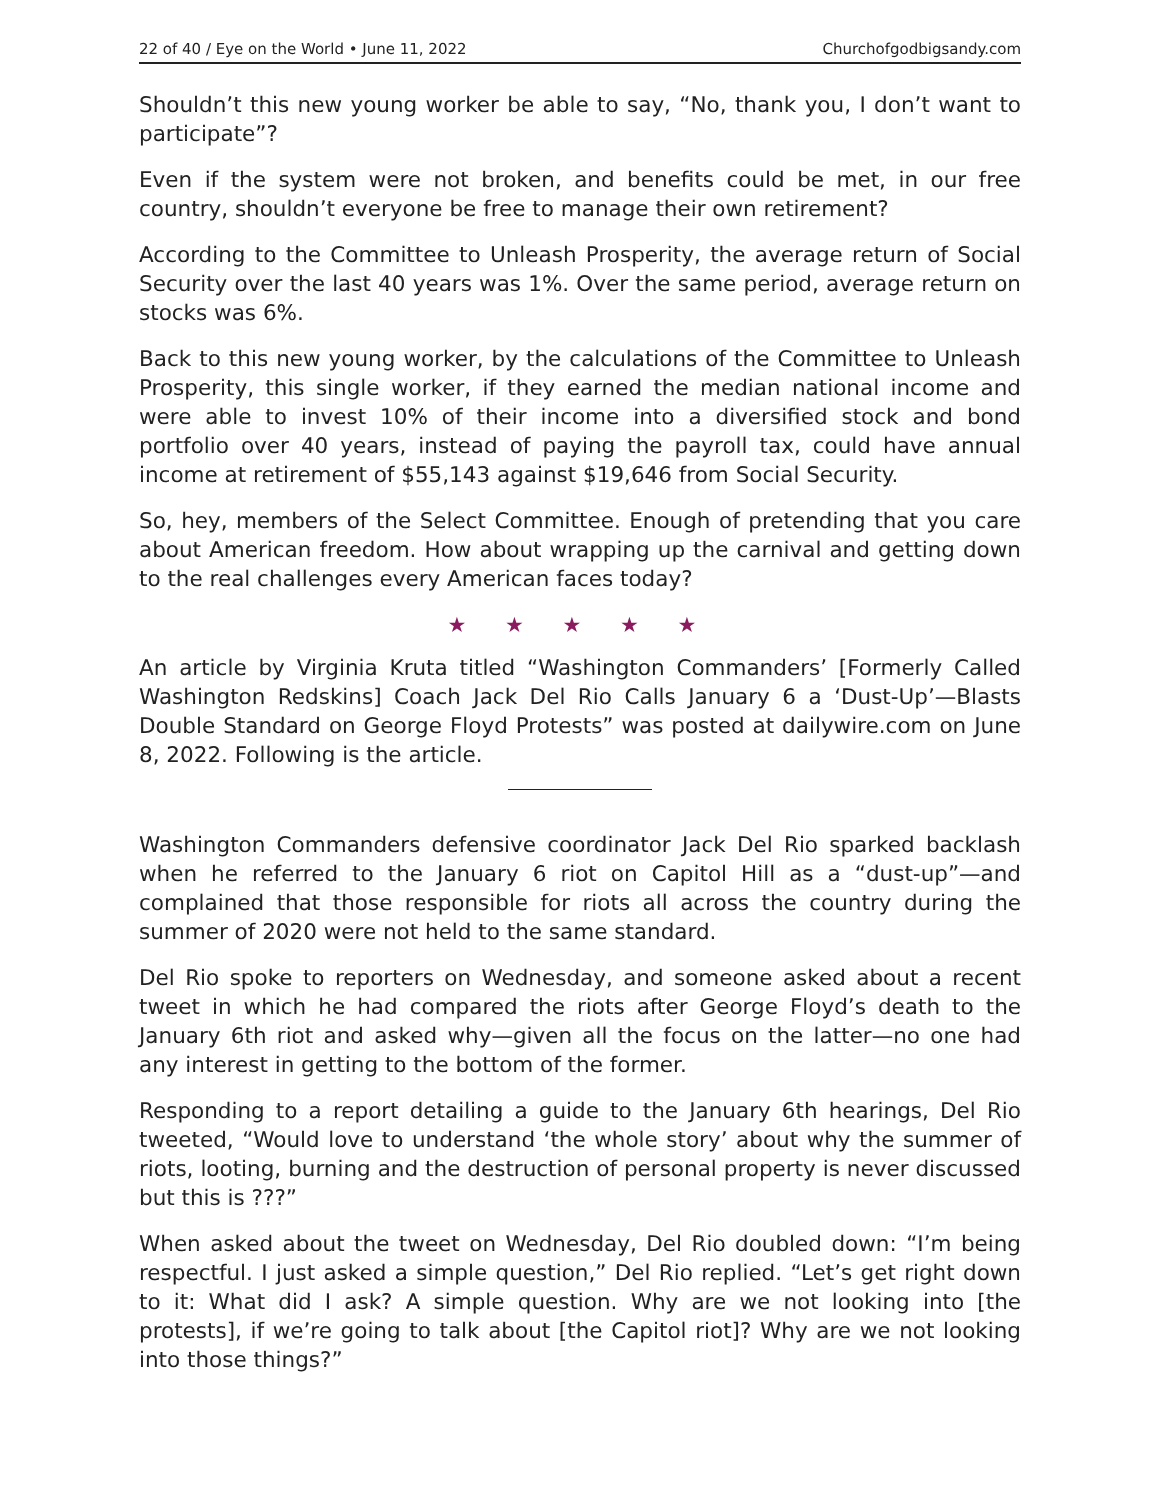22 of 40 / Eye on the World • June 11, 2022 Churchofgodbigsandy.com
Shouldn’t this new young worker be able to say, “No, thank you, I don’t want to participate”?
Even if the system were not broken, and benefits could be met, in our free country, shouldn’t everyone be free to manage their own retirement?
According to the Committee to Unleash Prosperity, the average return of Social Security over the last 40 years was 1%. Over the same period, average return on stocks was 6%.
Back to this new young worker, by the calculations of the Committee to Unleash Prosperity, this single worker, if they earned the median national income and were able to invest 10% of their income into a diversified stock and bond portfolio over 40 years, instead of paying the payroll tax, could have annual income at retirement of $55,143 against $19,646 from Social Security.
So, hey, members of the Select Committee. Enough of pretending that you care about American freedom. How about wrapping up the carnival and getting down to the real challenges every American faces today?
★ ★ ★ ★ ★
An article by Virginia Kruta titled “Washington Commanders’ [Formerly Called Washington Redskins] Coach Jack Del Rio Calls January 6 a ‘Dust-Up’—Blasts Double Standard on George Floyd Protests” was posted at dailywire.com on June 8, 2022. Following is the article.
Washington Commanders defensive coordinator Jack Del Rio sparked backlash when he referred to the January 6 riot on Capitol Hill as a “dust-up”—and complained that those responsible for riots all across the country during the summer of 2020 were not held to the same standard.
Del Rio spoke to reporters on Wednesday, and someone asked about a recent tweet in which he had compared the riots after George Floyd’s death to the January 6th riot and asked why—given all the focus on the latter—no one had any interest in getting to the bottom of the former.
Responding to a report detailing a guide to the January 6th hearings, Del Rio tweeted, “Would love to understand ‘the whole story’ about why the summer of riots, looting, burning and the destruction of personal property is never discussed but this is ???”
When asked about the tweet on Wednesday, Del Rio doubled down: “I’m being respectful. I just asked a simple question,” Del Rio replied. “Let’s get right down to it: What did I ask? A simple question. Why are we not looking into [the protests], if we’re going to talk about [the Capitol riot]? Why are we not looking into those things?”